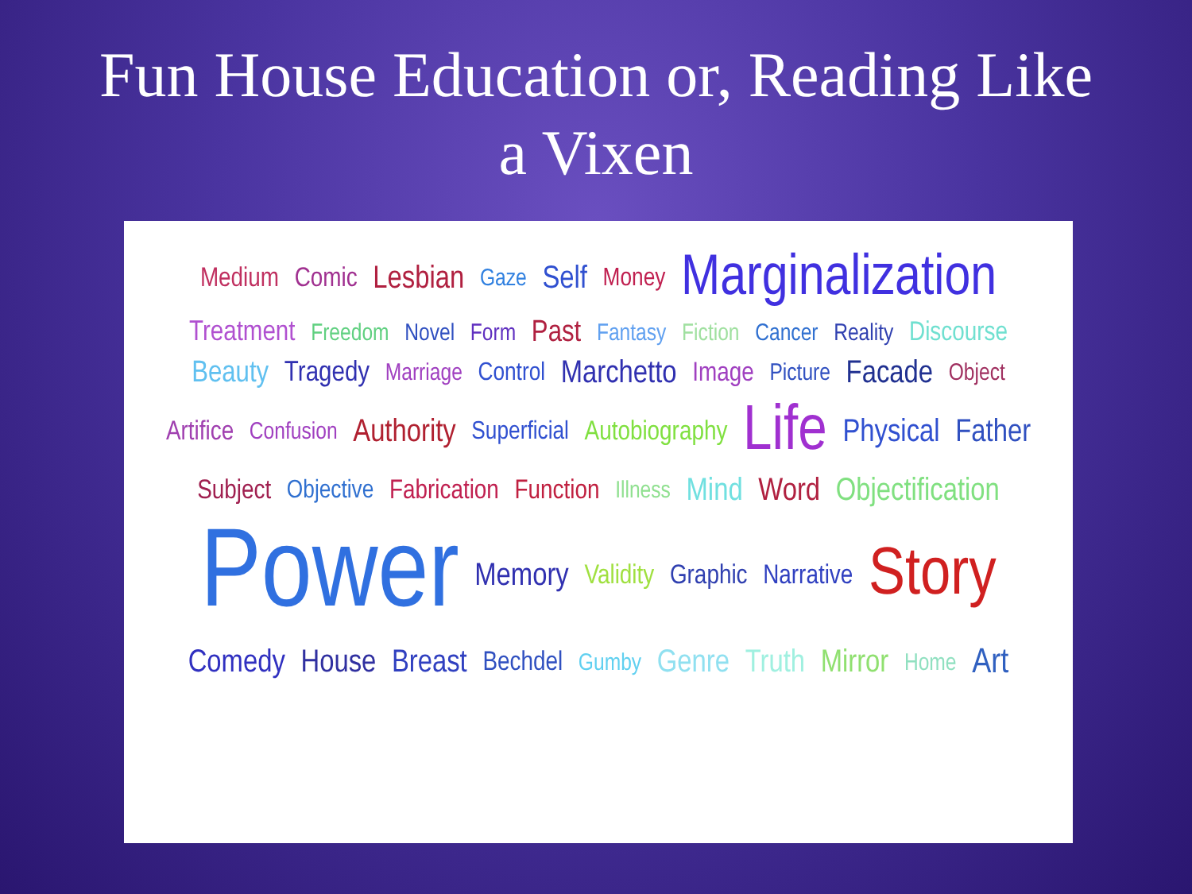Fun House Education or, Reading Like a Vixen
Medium Comic Lesbian Gaze Self Money Marginalization Treatment Freedom Novel Form Past Fantasy Fiction Cancer Reality Discourse Beauty Tragedy Marriage Control Marchetto Image Picture Facade Object Artifice Confusion Authority Superficial Autobiography Life Physical Father Subject Objective Fabrication Function Illness Mind Word Objectification Power Memory Validity Graphic Narrative Story Comedy House Breast Bechdel Gumby Genre Truth Mirror Home Art